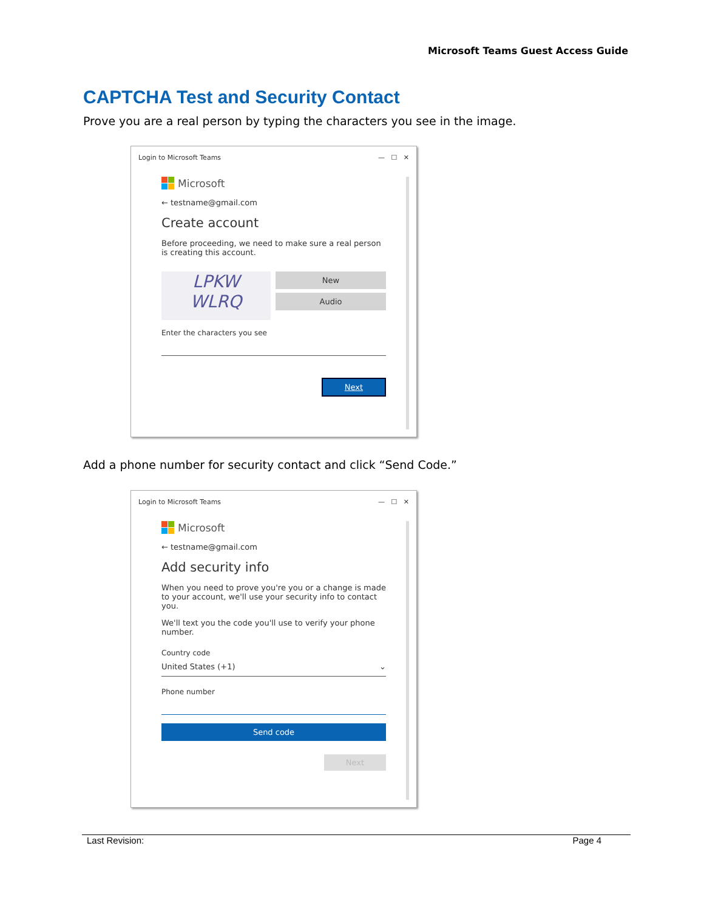Microsoft Teams Guest Access Guide
CAPTCHA Test and Security Contact
Prove you are a real person by typing the characters you see in the image.
Login to Microsoft Teams — ☐ ✕
Microsoft
← testname@gmail.com
Create account
Before proceeding, we need to make sure a real person is creating this account.
LPKW
WLRQ
New
Audio
Enter the characters you see
Next
Add a phone number for security contact and click “Send Code.”
Login to Microsoft Teams — ☐ ✕
Microsoft
← testname@gmail.com
Add security info
When you need to prove you're you or a change is made to your account, we'll use your security info to contact you.
We'll text you the code you'll use to verify your phone number.
Country code
United States (+1) ⌄
Phone number
Send code
Next
Last Revision: Page 4